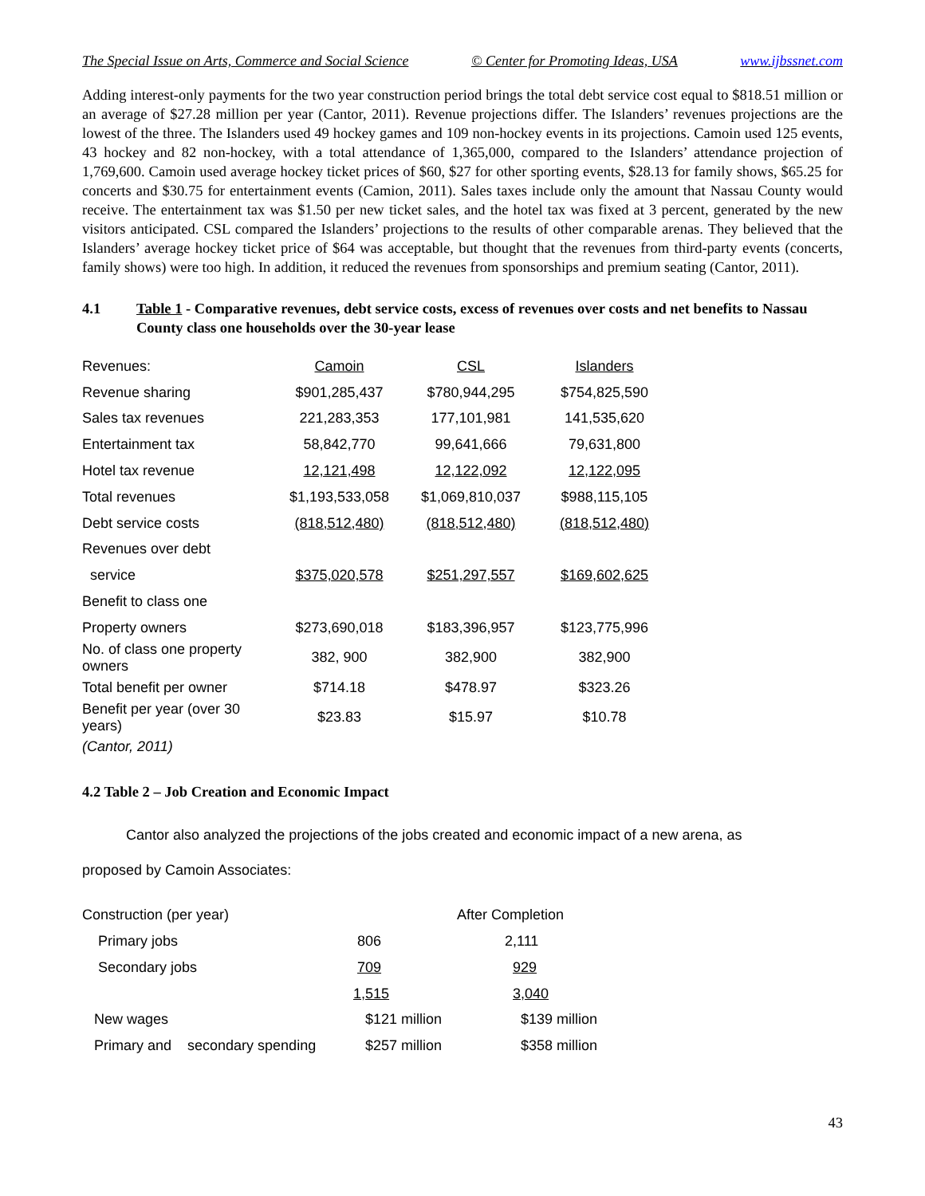The Special Issue on Arts, Commerce and Social Science © Center for Promoting Ideas, USA www.ijbssnet.com
Adding interest-only payments for the two year construction period brings the total debt service cost equal to $818.51 million or an average of $27.28 million per year (Cantor, 2011). Revenue projections differ. The Islanders’ revenues projections are the lowest of the three. The Islanders used 49 hockey games and 109 non-hockey events in its projections. Camoin used 125 events, 43 hockey and 82 non-hockey, with a total attendance of 1,365,000, compared to the Islanders’ attendance projection of 1,769,600. Camoin used average hockey ticket prices of $60, $27 for other sporting events, $28.13 for family shows, $65.25 for concerts and $30.75 for entertainment events (Camion, 2011). Sales taxes include only the amount that Nassau County would receive. The entertainment tax was $1.50 per new ticket sales, and the hotel tax was fixed at 3 percent, generated by the new visitors anticipated. CSL compared the Islanders’ projections to the results of other comparable arenas. They believed that the Islanders’ average hockey ticket price of $64 was acceptable, but thought that the revenues from third-party events (concerts, family shows) were too high. In addition, it reduced the revenues from sponsorships and premium seating (Cantor, 2011).
4.1 Table 1 - Comparative revenues, debt service costs, excess of revenues over costs and net benefits to Nassau County class one households over the 30-year lease
| Revenues: | Camoin | CSL | Islanders |
| Revenue sharing | $901,285,437 | $780,944,295 | $754,825,590 |
| Sales tax revenues | 221,283,353 | 177,101,981 | 141,535,620 |
| Entertainment tax | 58,842,770 | 99,641,666 | 79,631,800 |
| Hotel tax revenue | 12,121,498 | 12,122,092 | 12,122,095 |
| Total revenues | $1,193,533,058 | $1,069,810,037 | $988,115,105 |
| Debt service costs | (818,512,480) | (818,512,480) | (818,512,480) |
| Revenues over debt | | | |
| service | $375,020,578 | $251,297,557 | $169,602,625 |
| Benefit to class one | | | |
| Property owners | $273,690,018 | $183,396,957 | $123,775,996 |
| No. of class one property owners | 382, 900 | 382,900 | 382,900 |
| Total benefit per owner | $714.18 | $478.97 | $323.26 |
| Benefit per year (over 30 years) | $23.83 | $15.97 | $10.78 |
| (Cantor, 2011) | | | |
4.2 Table 2 – Job Creation and Economic Impact
Cantor also analyzed the projections of the jobs created and economic impact of a new arena, as
proposed by Camoin Associates:
| Construction (per year) | | After Completion |
| Primary jobs | 806 | 2,111 |
| Secondary jobs | 709 | 929 |
| | 1,515 | 3,040 |
| New wages | $121 million | $139 million |
| Primary and secondary spending | $257 million | $358 million |
43